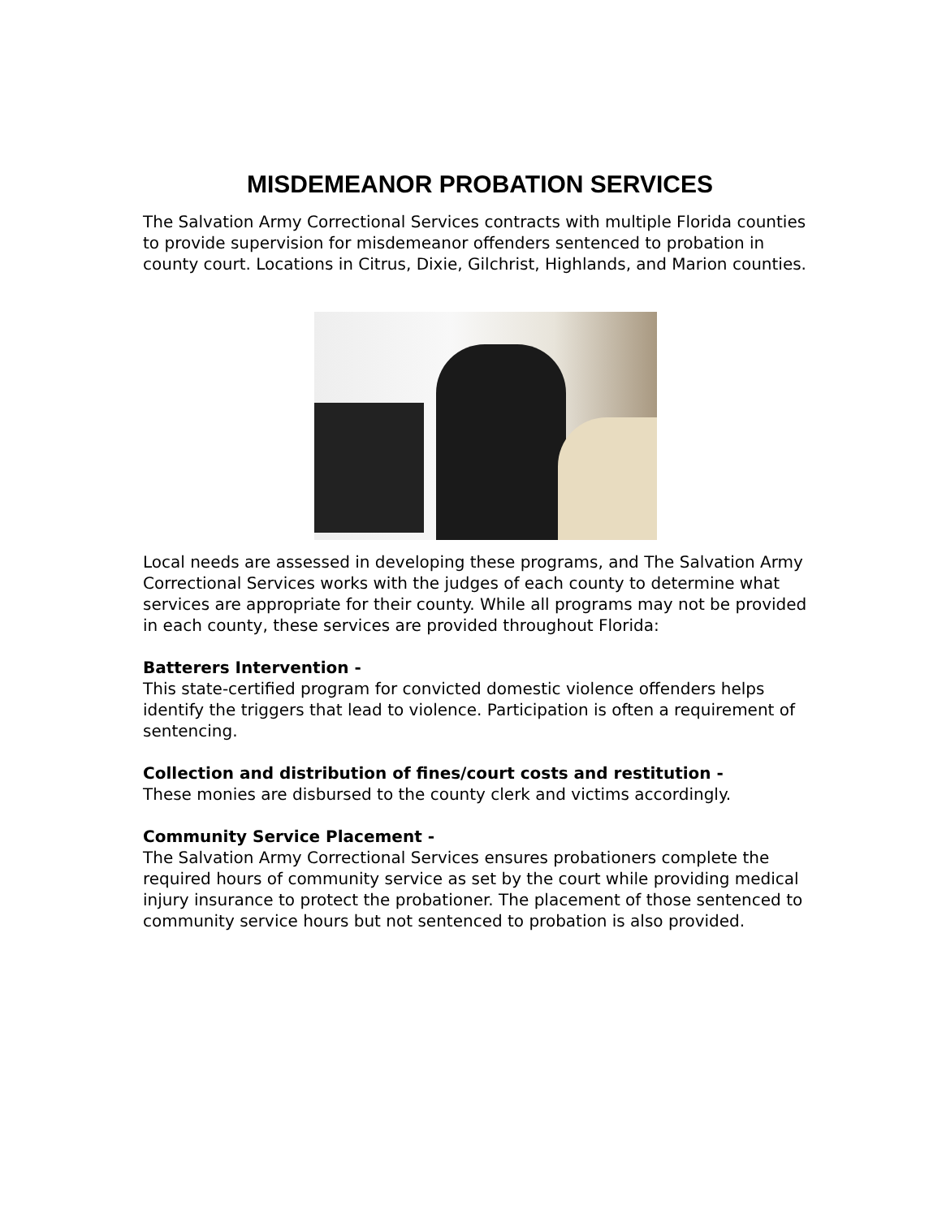MISDEMEANOR PROBATION SERVICES
The Salvation Army Correctional Services contracts with multiple Florida counties to provide supervision for misdemeanor offenders sentenced to probation in county court. Locations in Citrus, Dixie, Gilchrist, Highlands, and Marion counties.
Local needs are assessed in developing these programs, and The Salvation Army Correctional Services works with the judges of each county to determine what services are appropriate for their county. While all programs may not be provided in each county, these services are provided throughout Florida:
Batterers Intervention -
This state-certified program for convicted domestic violence offenders helps identify the triggers that lead to violence. Participation is often a requirement of sentencing.
Collection and distribution of fines/court costs and restitution -
These monies are disbursed to the county clerk and victims accordingly.
Community Service Placement -
The Salvation Army Correctional Services ensures probationers complete the required hours of community service as set by the court while providing medical injury insurance to protect the probationer. The placement of those sentenced to community service hours but not sentenced to probation is also provided.